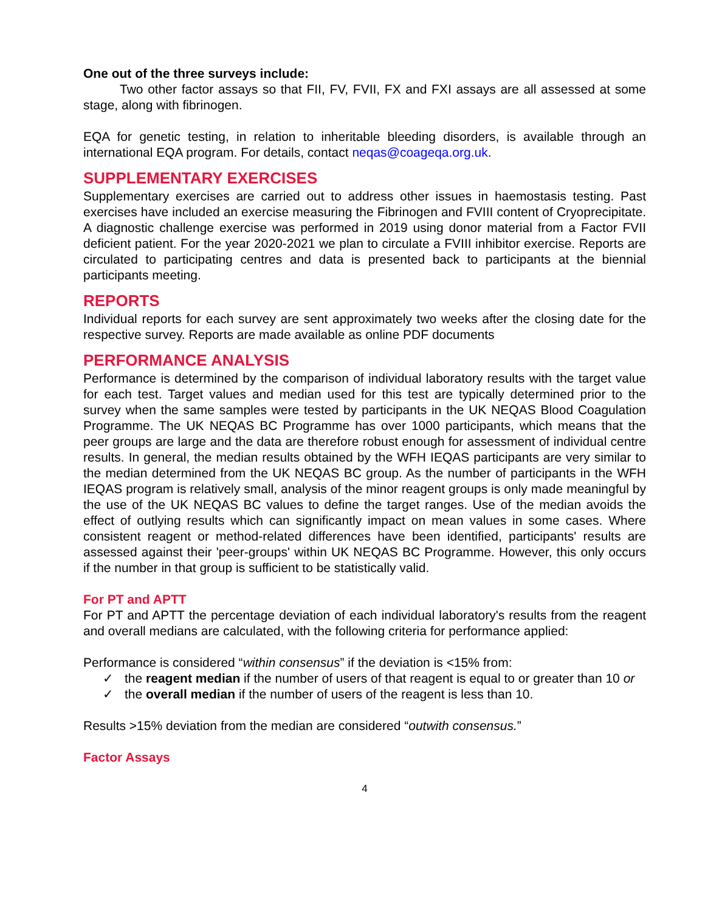One out of the three surveys include:
Two other factor assays so that FII, FV, FVII, FX and FXI assays are all assessed at some stage, along with fibrinogen.
EQA for genetic testing, in relation to inheritable bleeding disorders, is available through an international EQA program. For details, contact neqas@coageqa.org.uk.
SUPPLEMENTARY EXERCISES
Supplementary exercises are carried out to address other issues in haemostasis testing. Past exercises have included an exercise measuring the Fibrinogen and FVIII content of Cryoprecipitate. A diagnostic challenge exercise was performed in 2019 using donor material from a Factor FVII deficient patient. For the year 2020-2021 we plan to circulate a FVIII inhibitor exercise. Reports are circulated to participating centres and data is presented back to participants at the biennial participants meeting.
REPORTS
Individual reports for each survey are sent approximately two weeks after the closing date for the respective survey. Reports are made available as online PDF documents
PERFORMANCE ANALYSIS
Performance is determined by the comparison of individual laboratory results with the target value for each test. Target values and median used for this test are typically determined prior to the survey when the same samples were tested by participants in the UK NEQAS Blood Coagulation Programme. The UK NEQAS BC Programme has over 1000 participants, which means that the peer groups are large and the data are therefore robust enough for assessment of individual centre results. In general, the median results obtained by the WFH IEQAS participants are very similar to the median determined from the UK NEQAS BC group. As the number of participants in the WFH IEQAS program is relatively small, analysis of the minor reagent groups is only made meaningful by the use of the UK NEQAS BC values to define the target ranges. Use of the median avoids the effect of outlying results which can significantly impact on mean values in some cases. Where consistent reagent or method-related differences have been identified, participants' results are assessed against their 'peer-groups' within UK NEQAS BC Programme. However, this only occurs if the number in that group is sufficient to be statistically valid.
For PT and APTT
For PT and APTT the percentage deviation of each individual laboratory's results from the reagent and overall medians are calculated, with the following criteria for performance applied:
Performance is considered “within consensus” if the deviation is <15% from:
✓ the reagent median if the number of users of that reagent is equal to or greater than 10 or
✓ the overall median if the number of users of the reagent is less than 10.
Results >15% deviation from the median are considered “outwith consensus.”
Factor Assays
4